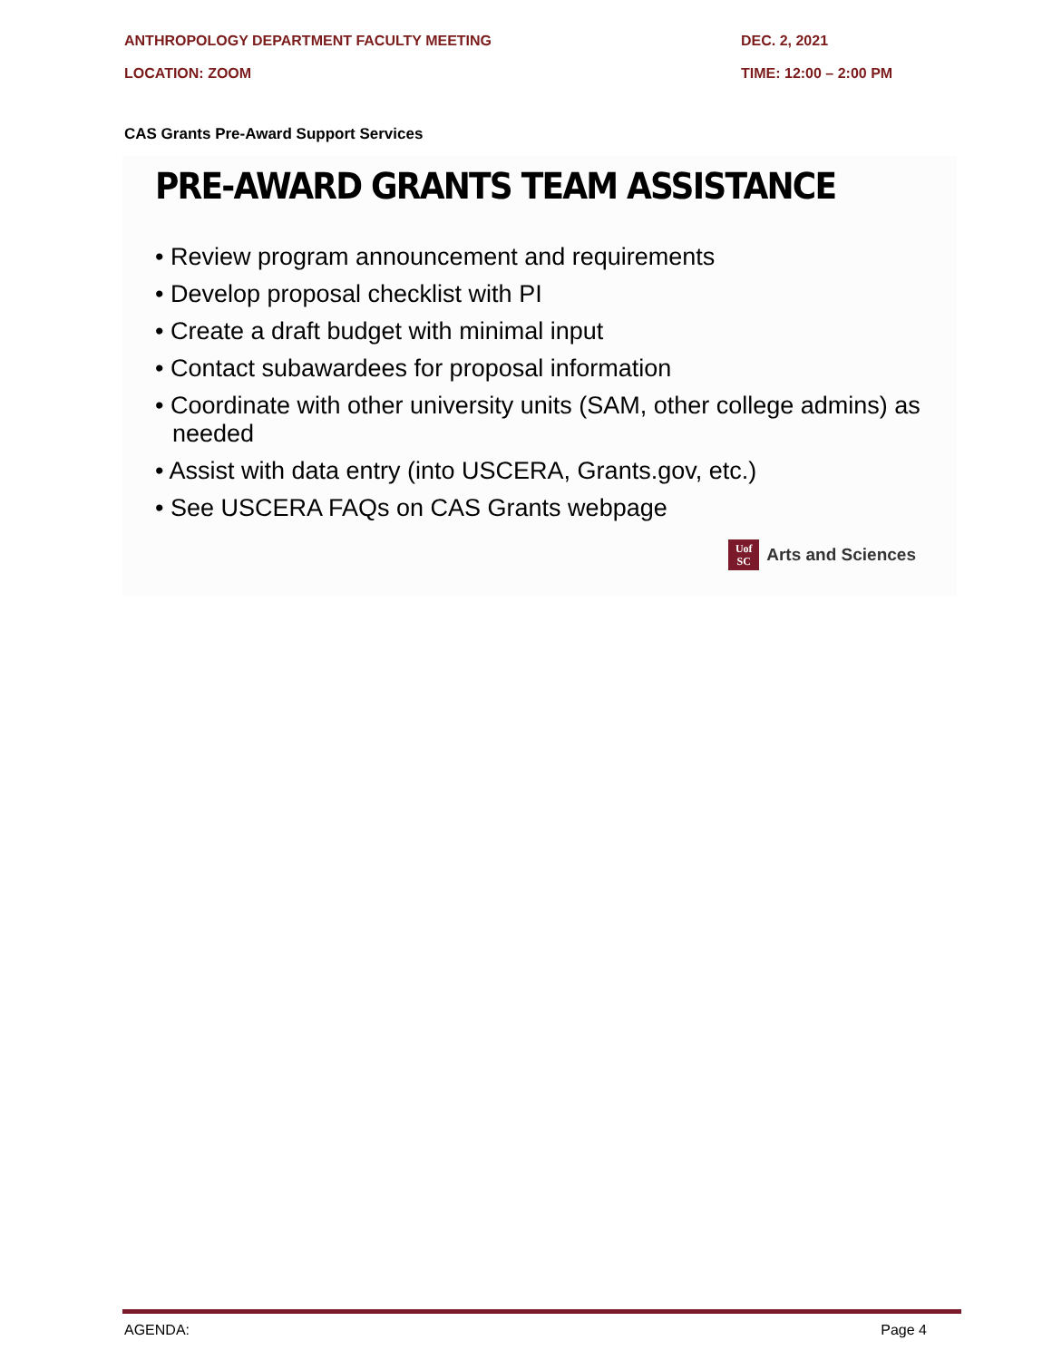ANTHROPOLOGY DEPARTMENT FACULTY MEETING DEC. 2, 2021
LOCATION: ZOOM TIME: 12:00 – 2:00 PM
CAS Grants Pre-Award Support Services
PRE-AWARD GRANTS TEAM ASSISTANCE
• Review program announcement and requirements
• Develop proposal checklist with PI
• Create a draft budget with minimal input
• Contact subawardees for proposal information
• Coordinate with other university units (SAM, other college admins) as needed
• Assist with data entry (into USCERA, Grants.gov, etc.)
• See USCERA FAQs on CAS Grants webpage
Uof
SC
Arts and Sciences
AGENDA: Page 4